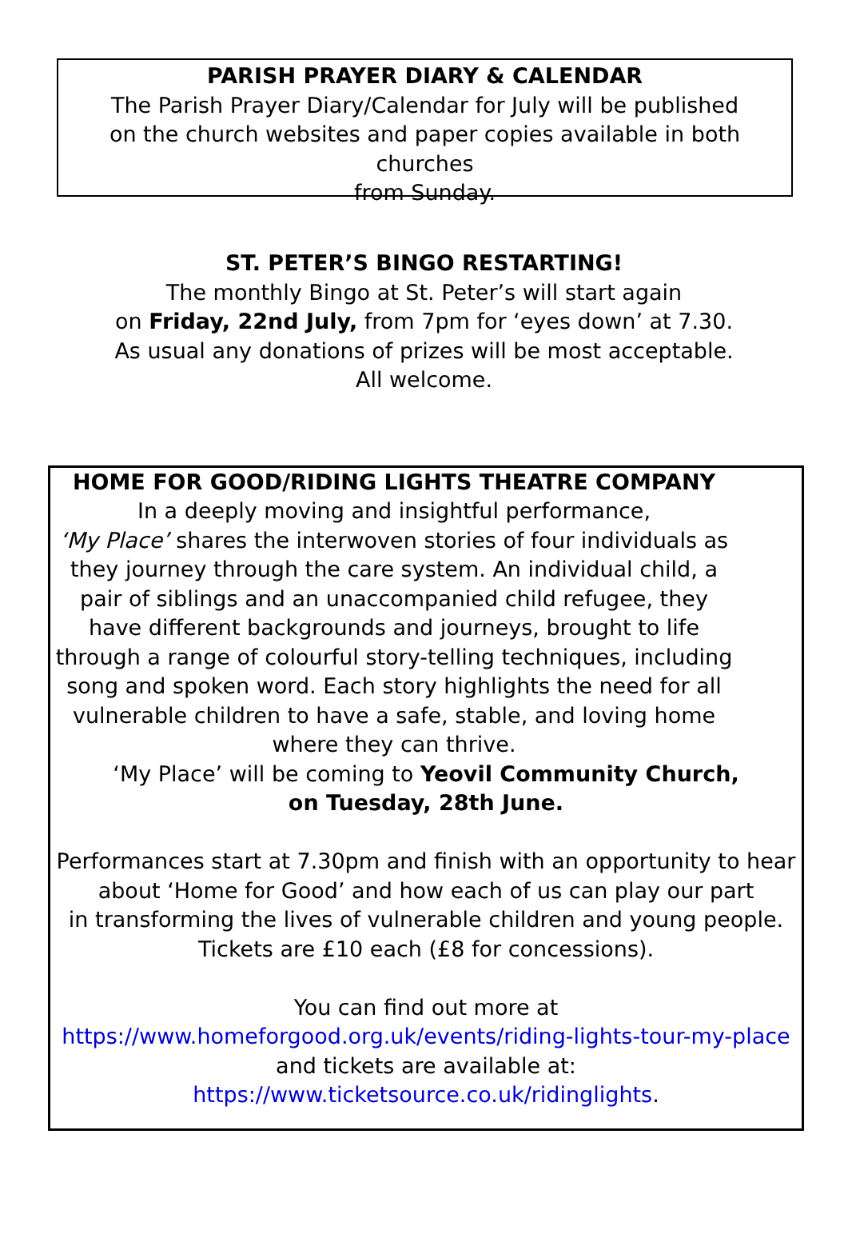PARISH PRAYER DIARY & CALENDAR
The Parish Prayer Diary/Calendar for July will be published
on the church websites and paper copies available in both churches
from Sunday.
ST. PETER’S BINGO RESTARTING!
The monthly Bingo at St. Peter’s will start again
on Friday, 22nd July, from 7pm for ‘eyes down’ at 7.30.
As usual any donations of prizes will be most acceptable.
All welcome.
HOME FOR GOOD/RIDING LIGHTS THEATRE COMPANY
In a deeply moving and insightful performance,
‘My Place’ shares the interwoven stories of four individuals as they journey through the care system. An individual child, a pair of siblings and an unaccompanied child refugee, they have different backgrounds and journeys, brought to life through a range of colourful story-telling techniques, including song and spoken word. Each story highlights the need for all vulnerable children to have a safe, stable, and loving home
where they can thrive.
‘My Place’ will be coming to Yeovil Community Church,
on Tuesday, 28th June.
Performances start at 7.30pm and finish with an opportunity to hear about ‘Home for Good’ and how each of us can play our part
in transforming the lives of vulnerable children and young people.
Tickets are £10 each (£8 for concessions).
You can find out more at
https://www.homeforgood.org.uk/events/riding-lights-tour-my-place
and tickets are available at:
https://www.ticketsource.co.uk/ridinglights.